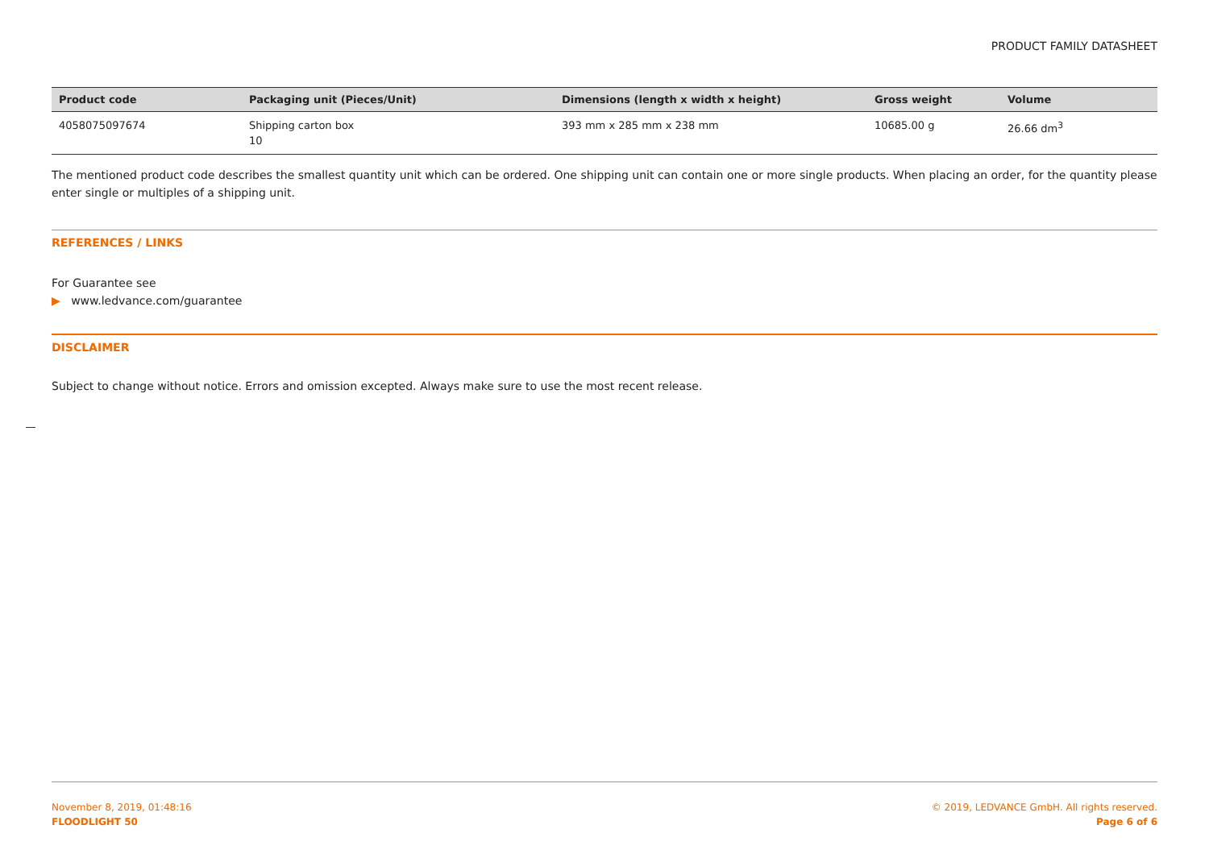PRODUCT FAMILY DATASHEET
| Product code | Packaging unit (Pieces/Unit) | Dimensions (length x width x height) | Gross weight | Volume |
| --- | --- | --- | --- | --- |
| 4058075097674 | Shipping carton box 10 | 393 mm x 285 mm x 238 mm | 10685.00 g | 26.66 dm<sup>3</sup> |
The mentioned product code describes the smallest quantity unit which can be ordered. One shipping unit can contain one or more single products. When placing an order, for the quantity please enter single or multiples of a shipping unit.
REFERENCES / LINKS
For Guarantee see
▶ www.ledvance.com/guarantee
DISCLAIMER
Subject to change without notice. Errors and omission excepted. Always make sure to use the most recent release.
November 8, 2019, 01:48:16
FLOODLIGHT 50
© 2019, LEDVANCE GmbH. All rights reserved.
Page 6 of 6